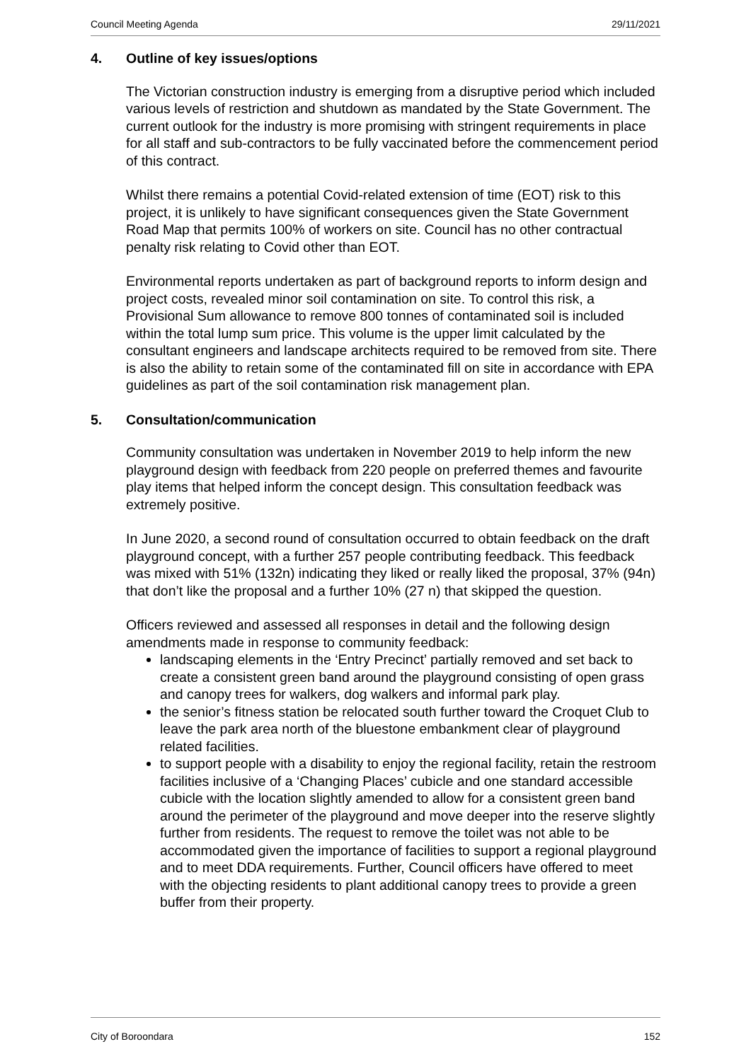Council Meeting Agenda 29/11/2021
4. Outline of key issues/options
The Victorian construction industry is emerging from a disruptive period which included various levels of restriction and shutdown as mandated by the State Government. The current outlook for the industry is more promising with stringent requirements in place for all staff and sub-contractors to be fully vaccinated before the commencement period of this contract.
Whilst there remains a potential Covid-related extension of time (EOT) risk to this project, it is unlikely to have significant consequences given the State Government Road Map that permits 100% of workers on site. Council has no other contractual penalty risk relating to Covid other than EOT.
Environmental reports undertaken as part of background reports to inform design and project costs, revealed minor soil contamination on site. To control this risk, a Provisional Sum allowance to remove 800 tonnes of contaminated soil is included within the total lump sum price. This volume is the upper limit calculated by the consultant engineers and landscape architects required to be removed from site. There is also the ability to retain some of the contaminated fill on site in accordance with EPA guidelines as part of the soil contamination risk management plan.
5. Consultation/communication
Community consultation was undertaken in November 2019 to help inform the new playground design with feedback from 220 people on preferred themes and favourite play items that helped inform the concept design. This consultation feedback was extremely positive.
In June 2020, a second round of consultation occurred to obtain feedback on the draft playground concept, with a further 257 people contributing feedback. This feedback was mixed with 51% (132n) indicating they liked or really liked the proposal, 37% (94n) that don’t like the proposal and a further 10% (27 n) that skipped the question.
Officers reviewed and assessed all responses in detail and the following design amendments made in response to community feedback:
landscaping elements in the ‘Entry Precinct’ partially removed and set back to create a consistent green band around the playground consisting of open grass and canopy trees for walkers, dog walkers and informal park play.
the senior’s fitness station be relocated south further toward the Croquet Club to leave the park area north of the bluestone embankment clear of playground related facilities.
to support people with a disability to enjoy the regional facility, retain the restroom facilities inclusive of a ‘Changing Places’ cubicle and one standard accessible cubicle with the location slightly amended to allow for a consistent green band around the perimeter of the playground and move deeper into the reserve slightly further from residents. The request to remove the toilet was not able to be accommodated given the importance of facilities to support a regional playground and to meet DDA requirements. Further, Council officers have offered to meet with the objecting residents to plant additional canopy trees to provide a green buffer from their property.
City of Boroondara 152